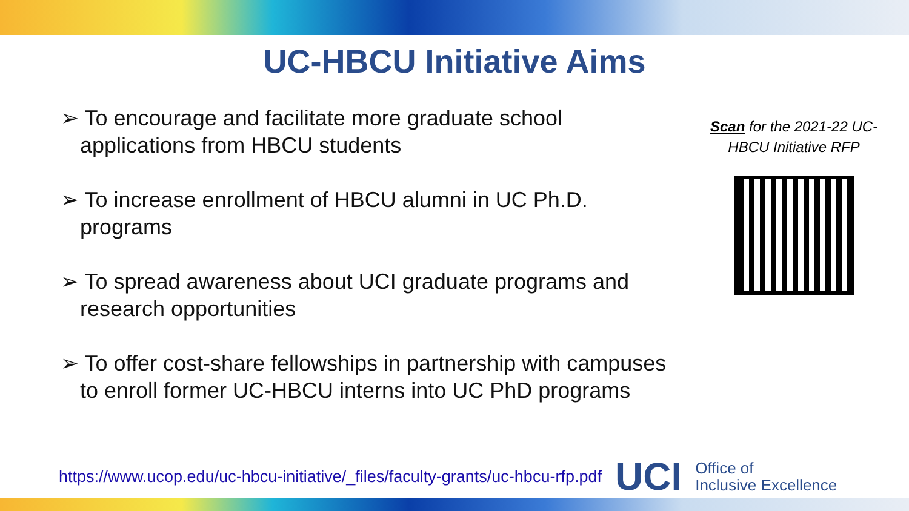UC-HBCU Initiative Aims
➢ To encourage and facilitate more graduate school applications from HBCU students
➢ To increase enrollment of HBCU alumni in UC Ph.D. programs
➢ To spread awareness about UCI graduate programs and research opportunities
➢ To offer cost-share fellowships in partnership with campuses to enroll former UC-HBCU interns into UC PhD programs
Scan for the 2021-22 UC-HBCU Initiative RFP
https://www.ucop.edu/uc-hbcu-initiative/_files/faculty-grants/uc-hbcu-rfp.pdf UCI Office of
Inclusive Excellence